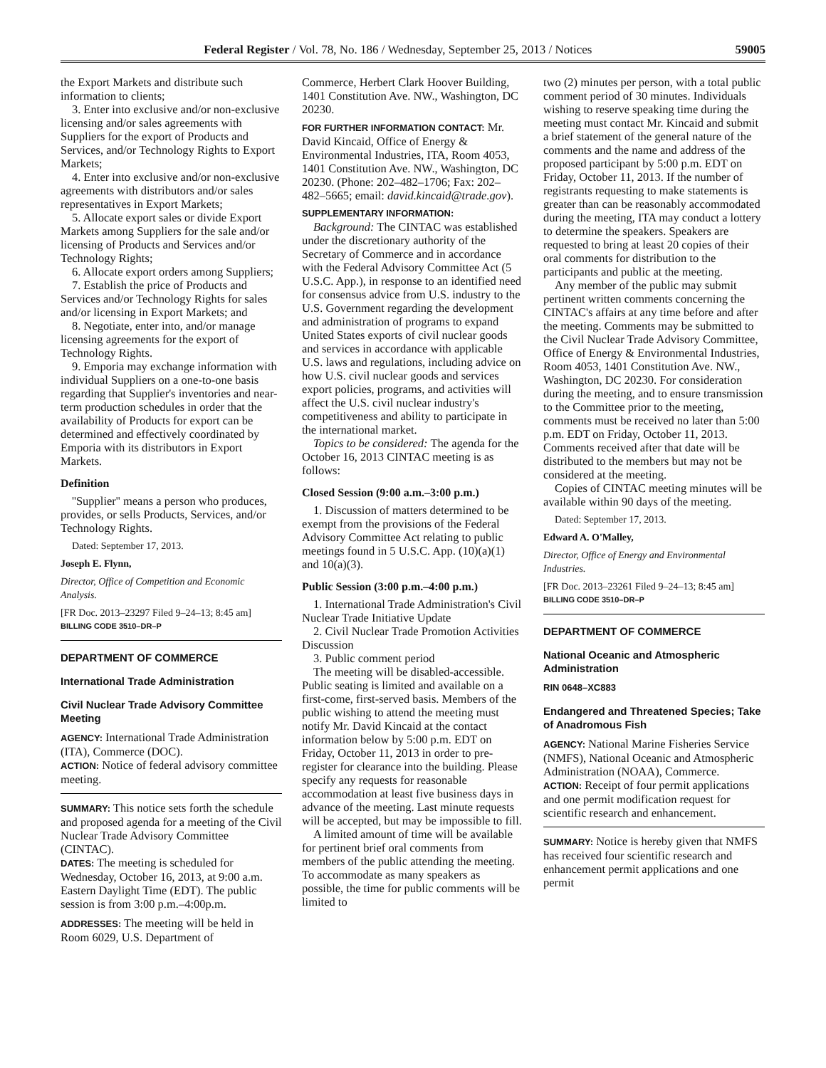Federal Register / Vol. 78, No. 186 / Wednesday, September 25, 2013 / Notices 59005
the Export Markets and distribute such information to clients;
3. Enter into exclusive and/or non-exclusive licensing and/or sales agreements with Suppliers for the export of Products and Services, and/or Technology Rights to Export Markets;
4. Enter into exclusive and/or non-exclusive agreements with distributors and/or sales representatives in Export Markets;
5. Allocate export sales or divide Export Markets among Suppliers for the sale and/or licensing of Products and Services and/or Technology Rights;
6. Allocate export orders among Suppliers;
7. Establish the price of Products and Services and/or Technology Rights for sales and/or licensing in Export Markets; and
8. Negotiate, enter into, and/or manage licensing agreements for the export of Technology Rights.
9. Emporia may exchange information with individual Suppliers on a one-to-one basis regarding that Supplier's inventories and near-term production schedules in order that the availability of Products for export can be determined and effectively coordinated by Emporia with its distributors in Export Markets.
Definition
''Supplier'' means a person who produces, provides, or sells Products, Services, and/or Technology Rights.
Dated: September 17, 2013.
Joseph E. Flynn,
Director, Office of Competition and Economic Analysis.
[FR Doc. 2013–23297 Filed 9–24–13; 8:45 am]
BILLING CODE 3510–DR–P
DEPARTMENT OF COMMERCE
International Trade Administration
Civil Nuclear Trade Advisory Committee Meeting
AGENCY: International Trade Administration (ITA), Commerce (DOC).
ACTION: Notice of federal advisory committee meeting.
SUMMARY: This notice sets forth the schedule and proposed agenda for a meeting of the Civil Nuclear Trade Advisory Committee (CINTAC).
DATES: The meeting is scheduled for Wednesday, October 16, 2013, at 9:00 a.m. Eastern Daylight Time (EDT). The public session is from 3:00 p.m.–4:00p.m.
ADDRESSES: The meeting will be held in Room 6029, U.S. Department of
Commerce, Herbert Clark Hoover Building, 1401 Constitution Ave. NW., Washington, DC 20230.
FOR FURTHER INFORMATION CONTACT: Mr. David Kincaid, Office of Energy & Environmental Industries, ITA, Room 4053, 1401 Constitution Ave. NW., Washington, DC 20230. (Phone: 202–482–1706; Fax: 202–482–5665; email: david.kincaid@trade.gov).
SUPPLEMENTARY INFORMATION:
Background: The CINTAC was established under the discretionary authority of the Secretary of Commerce and in accordance with the Federal Advisory Committee Act (5 U.S.C. App.), in response to an identified need for consensus advice from U.S. industry to the U.S. Government regarding the development and administration of programs to expand United States exports of civil nuclear goods and services in accordance with applicable U.S. laws and regulations, including advice on how U.S. civil nuclear goods and services export policies, programs, and activities will affect the U.S. civil nuclear industry's competitiveness and ability to participate in the international market.
Topics to be considered: The agenda for the October 16, 2013 CINTAC meeting is as follows:
Closed Session (9:00 a.m.–3:00 p.m.)
1. Discussion of matters determined to be exempt from the provisions of the Federal Advisory Committee Act relating to public meetings found in 5 U.S.C. App. (10)(a)(1) and 10(a)(3).
Public Session (3:00 p.m.–4:00 p.m.)
1. International Trade Administration's Civil Nuclear Trade Initiative Update
2. Civil Nuclear Trade Promotion Activities Discussion
3. Public comment period
The meeting will be disabled-accessible. Public seating is limited and available on a first-come, first-served basis. Members of the public wishing to attend the meeting must notify Mr. David Kincaid at the contact information below by 5:00 p.m. EDT on Friday, October 11, 2013 in order to pre-register for clearance into the building. Please specify any requests for reasonable accommodation at least five business days in advance of the meeting. Last minute requests will be accepted, but may be impossible to fill.
A limited amount of time will be available for pertinent brief oral comments from members of the public attending the meeting. To accommodate as many speakers as possible, the time for public comments will be limited to
two (2) minutes per person, with a total public comment period of 30 minutes. Individuals wishing to reserve speaking time during the meeting must contact Mr. Kincaid and submit a brief statement of the general nature of the comments and the name and address of the proposed participant by 5:00 p.m. EDT on Friday, October 11, 2013. If the number of registrants requesting to make statements is greater than can be reasonably accommodated during the meeting, ITA may conduct a lottery to determine the speakers. Speakers are requested to bring at least 20 copies of their oral comments for distribution to the participants and public at the meeting.
Any member of the public may submit pertinent written comments concerning the CINTAC's affairs at any time before and after the meeting. Comments may be submitted to the Civil Nuclear Trade Advisory Committee, Office of Energy & Environmental Industries, Room 4053, 1401 Constitution Ave. NW., Washington, DC 20230. For consideration during the meeting, and to ensure transmission to the Committee prior to the meeting, comments must be received no later than 5:00 p.m. EDT on Friday, October 11, 2013. Comments received after that date will be distributed to the members but may not be considered at the meeting.
Copies of CINTAC meeting minutes will be available within 90 days of the meeting.
Dated: September 17, 2013.
Edward A. O'Malley,
Director, Office of Energy and Environmental Industries.
[FR Doc. 2013–23261 Filed 9–24–13; 8:45 am]
BILLING CODE 3510–DR–P
DEPARTMENT OF COMMERCE
National Oceanic and Atmospheric Administration
RIN 0648–XC883
Endangered and Threatened Species; Take of Anadromous Fish
AGENCY: National Marine Fisheries Service (NMFS), National Oceanic and Atmospheric Administration (NOAA), Commerce.
ACTION: Receipt of four permit applications and one permit modification request for scientific research and enhancement.
SUMMARY: Notice is hereby given that NMFS has received four scientific research and enhancement permit applications and one permit